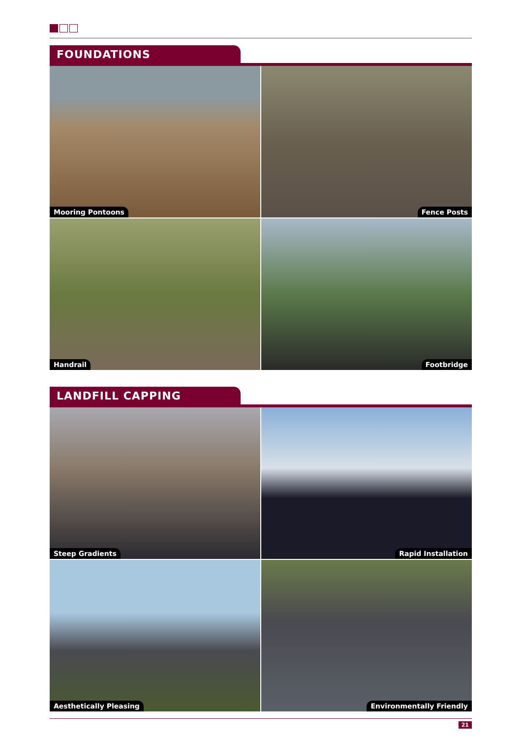FOUNDATIONS
Mooring Pontoons
Fence Posts
Handrail
Footbridge
LANDFILL CAPPING
Steep Gradients
Rapid Installation
Aesthetically Pleasing
Environmentally Friendly
21